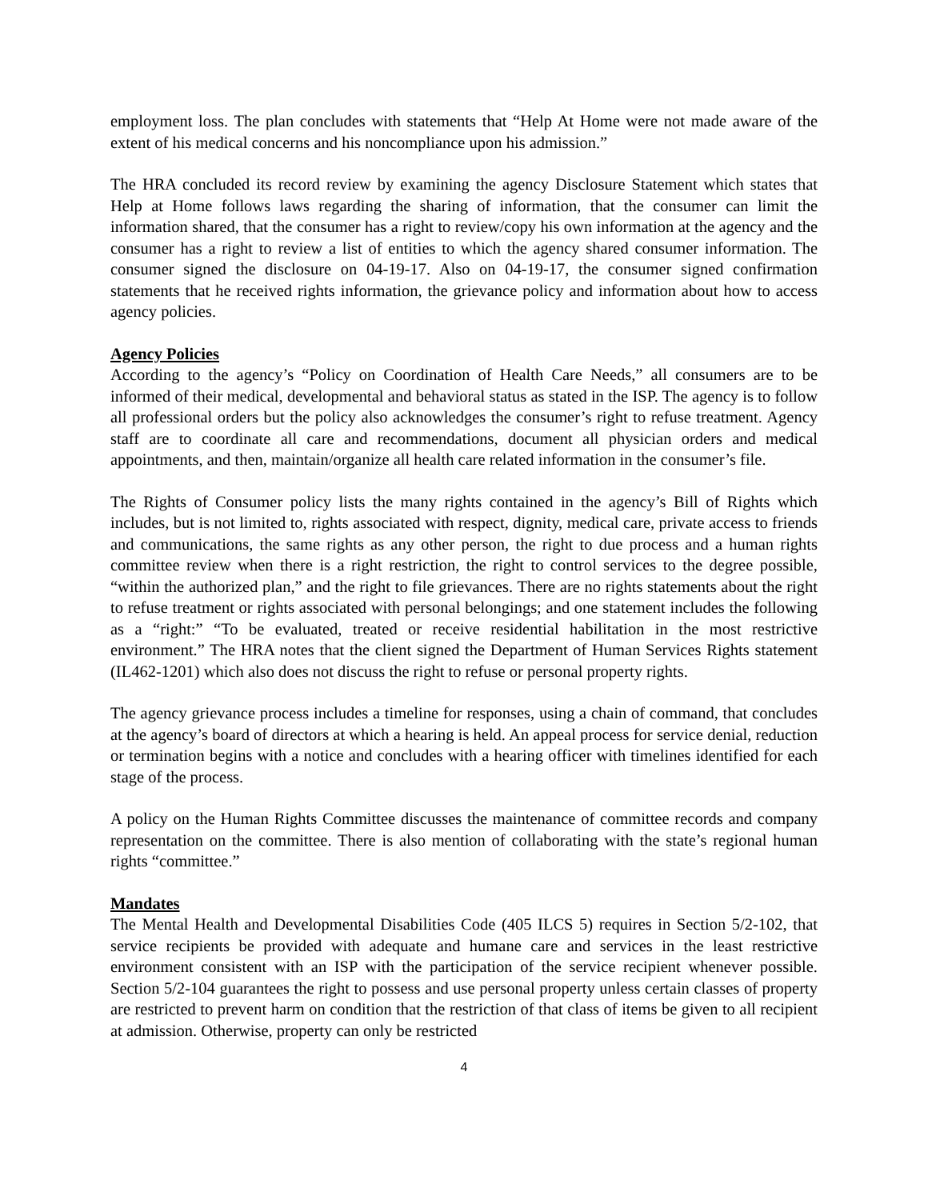employment loss. The plan concludes with statements that “Help At Home were not made aware of the extent of his medical concerns and his noncompliance upon his admission.”
The HRA concluded its record review by examining the agency Disclosure Statement which states that Help at Home follows laws regarding the sharing of information, that the consumer can limit the information shared, that the consumer has a right to review/copy his own information at the agency and the consumer has a right to review a list of entities to which the agency shared consumer information. The consumer signed the disclosure on 04-19-17. Also on 04-19-17, the consumer signed confirmation statements that he received rights information, the grievance policy and information about how to access agency policies.
Agency Policies
According to the agency’s “Policy on Coordination of Health Care Needs,” all consumers are to be informed of their medical, developmental and behavioral status as stated in the ISP. The agency is to follow all professional orders but the policy also acknowledges the consumer’s right to refuse treatment. Agency staff are to coordinate all care and recommendations, document all physician orders and medical appointments, and then, maintain/organize all health care related information in the consumer’s file.
The Rights of Consumer policy lists the many rights contained in the agency’s Bill of Rights which includes, but is not limited to, rights associated with respect, dignity, medical care, private access to friends and communications, the same rights as any other person, the right to due process and a human rights committee review when there is a right restriction, the right to control services to the degree possible, “within the authorized plan,” and the right to file grievances. There are no rights statements about the right to refuse treatment or rights associated with personal belongings; and one statement includes the following as a “right:” “To be evaluated, treated or receive residential habilitation in the most restrictive environment.” The HRA notes that the client signed the Department of Human Services Rights statement (IL462-1201) which also does not discuss the right to refuse or personal property rights.
The agency grievance process includes a timeline for responses, using a chain of command, that concludes at the agency’s board of directors at which a hearing is held. An appeal process for service denial, reduction or termination begins with a notice and concludes with a hearing officer with timelines identified for each stage of the process.
A policy on the Human Rights Committee discusses the maintenance of committee records and company representation on the committee. There is also mention of collaborating with the state’s regional human rights “committee.”
Mandates
The Mental Health and Developmental Disabilities Code (405 ILCS 5) requires in Section 5/2-102, that service recipients be provided with adequate and humane care and services in the least restrictive environment consistent with an ISP with the participation of the service recipient whenever possible. Section 5/2-104 guarantees the right to possess and use personal property unless certain classes of property are restricted to prevent harm on condition that the restriction of that class of items be given to all recipient at admission. Otherwise, property can only be restricted
4